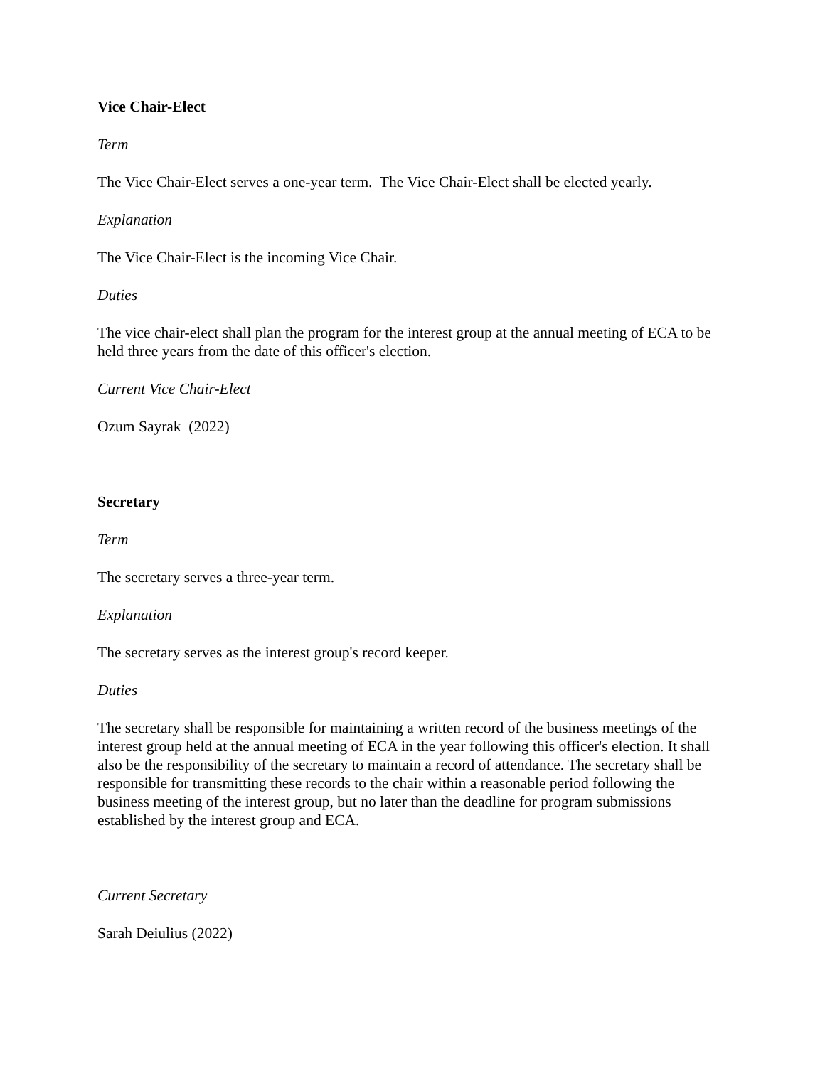Vice Chair-Elect
Term
The Vice Chair-Elect serves a one-year term. The Vice Chair-Elect shall be elected yearly.
Explanation
The Vice Chair-Elect is the incoming Vice Chair.
Duties
The vice chair-elect shall plan the program for the interest group at the annual meeting of ECA to be held three years from the date of this officer's election.
Current Vice Chair-Elect
Ozum Sayrak (2022)
Secretary
Term
The secretary serves a three-year term.
Explanation
The secretary serves as the interest group's record keeper.
Duties
The secretary shall be responsible for maintaining a written record of the business meetings of the interest group held at the annual meeting of ECA in the year following this officer's election. It shall also be the responsibility of the secretary to maintain a record of attendance. The secretary shall be responsible for transmitting these records to the chair within a reasonable period following the business meeting of the interest group, but no later than the deadline for program submissions established by the interest group and ECA.
Current Secretary
Sarah Deiulius (2022)